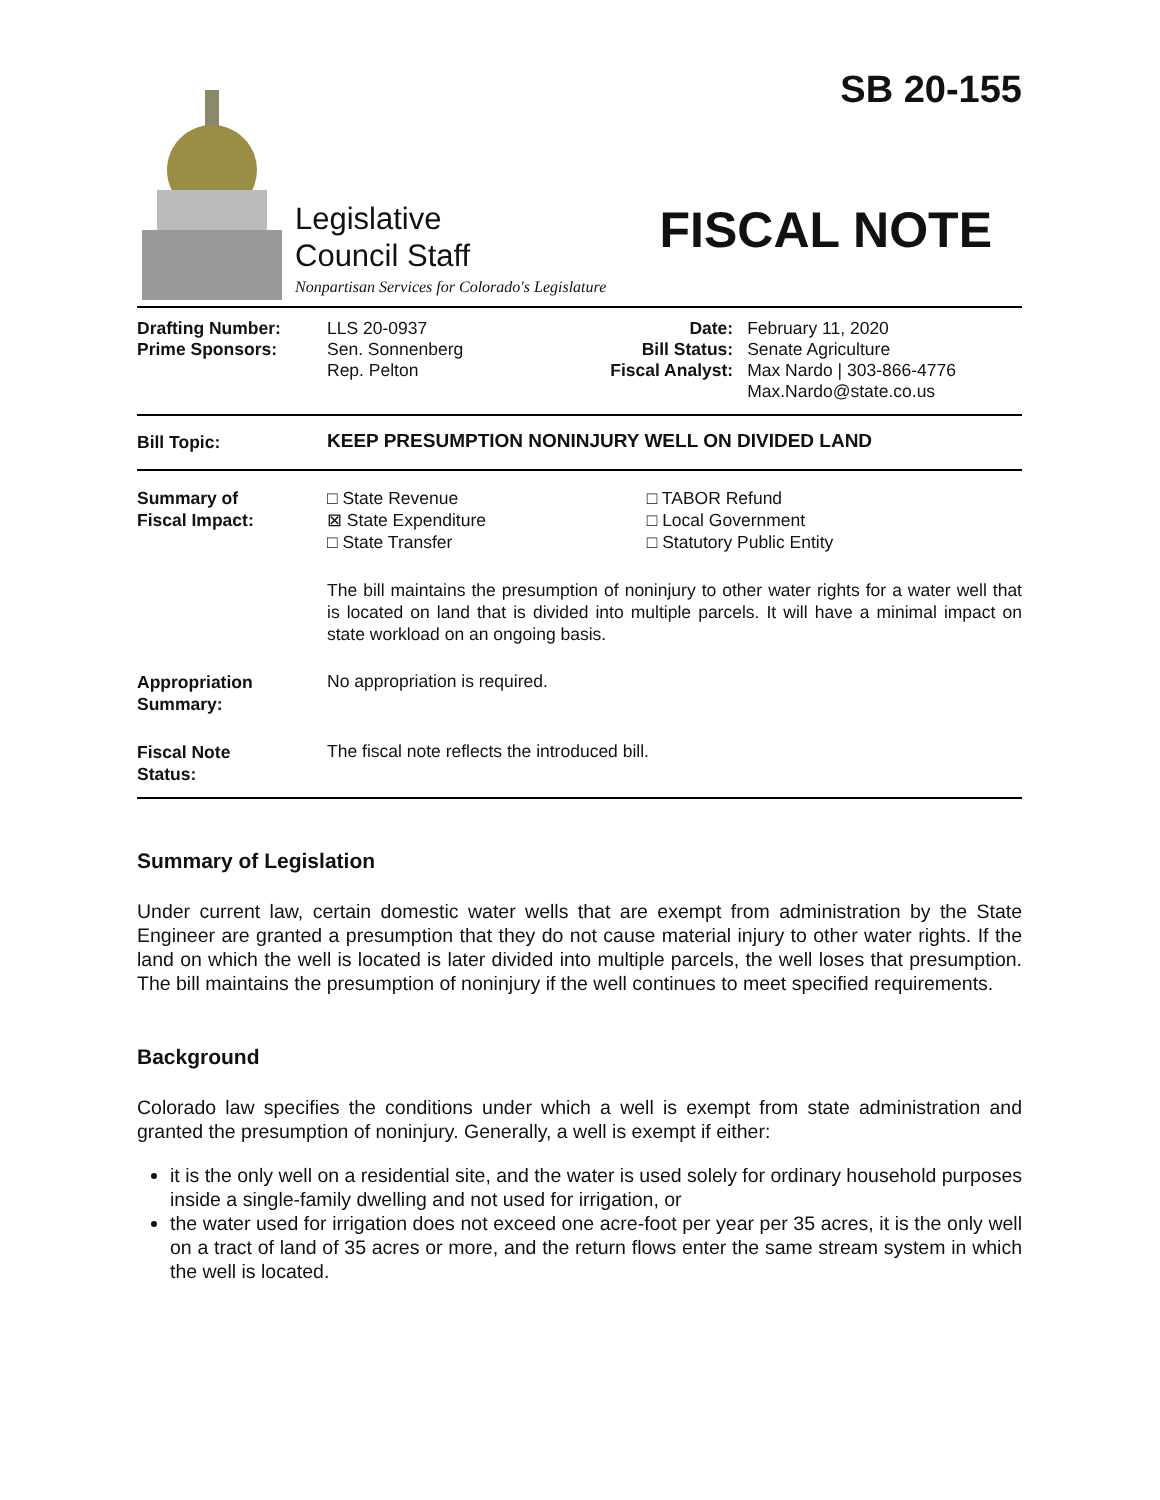Legislative
Council Staff
Nonpartisan Services for Colorado's Legislature
SB 20-155
FISCAL NOTE
| Drafting Number: Prime Sponsors: | LLS 20-0937 Sen. Sonnenberg Rep. Pelton | Date: Bill Status: Fiscal Analyst: | February 11, 2020 Senate Agriculture Max Nardo / 303-866-4776 Max.Nardo@state.co.us |
| Bill Topic: | KEEP PRESUMPTION NONINJURY WELL ON DIVIDED LAND |
| Summary of Fiscal Impact: | / □ State Revenue ⊠ State Expenditure □ State Transfer / □ TABOR Refund □ Local Government □ Statutory Public Entity / The bill maintains the presumption of noninjury to other water rights for a water well that is located on land that is divided into multiple parcels. It will have a minimal impact on state workload on an ongoing basis. |
| Appropriation Summary: | No appropriation is required. |
| Fiscal Note Status: | The fiscal note reflects the introduced bill. |
Summary of Legislation
Under current law, certain domestic water wells that are exempt from administration by the State Engineer are granted a presumption that they do not cause material injury to other water rights. If the land on which the well is located is later divided into multiple parcels, the well loses that presumption. The bill maintains the presumption of noninjury if the well continues to meet specified requirements.
Background
Colorado law specifies the conditions under which a well is exempt from state administration and granted the presumption of noninjury. Generally, a well is exempt if either:
it is the only well on a residential site, and the water is used solely for ordinary household purposes inside a single-family dwelling and not used for irrigation, or
the water used for irrigation does not exceed one acre-foot per year per 35 acres, it is the only well on a tract of land of 35 acres or more, and the return flows enter the same stream system in which the well is located.